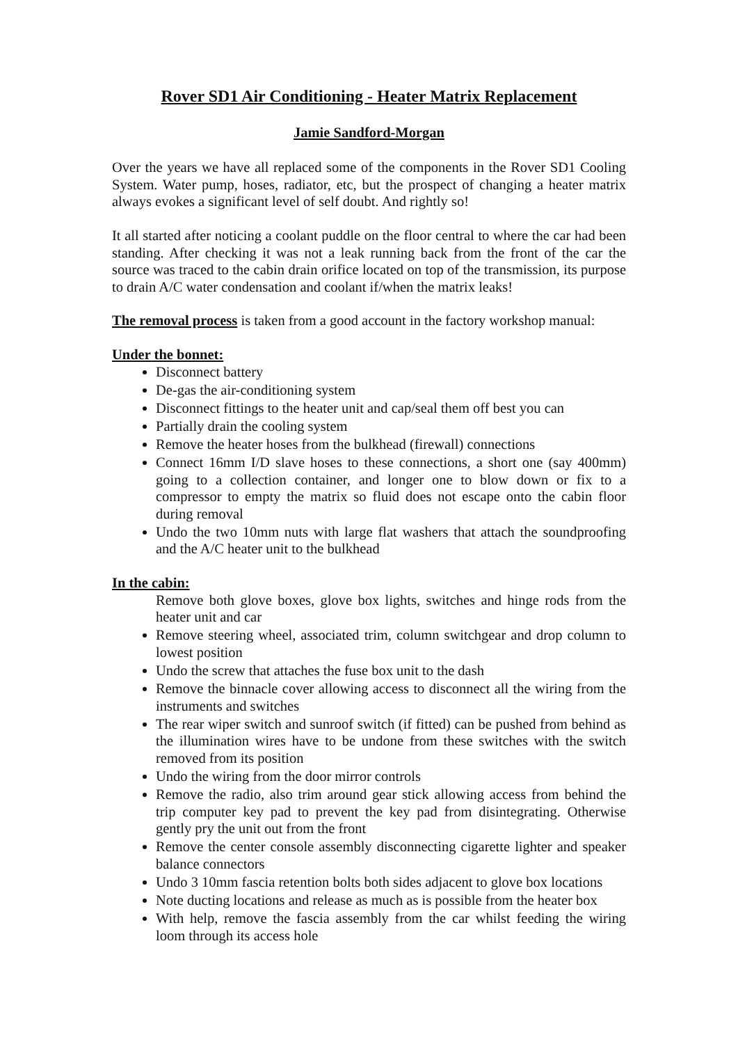Rover SD1 Air Conditioning - Heater Matrix Replacement
Jamie Sandford-Morgan
Over the years we have all replaced some of the components in the Rover SD1 Cooling System. Water pump, hoses, radiator, etc, but the prospect of changing a heater matrix always evokes a significant level of self doubt. And rightly so!
It all started after noticing a coolant puddle on the floor central to where the car had been standing. After checking it was not a leak running back from the front of the car the source was traced to the cabin drain orifice located on top of the transmission, its purpose to drain A/C water condensation and coolant if/when the matrix leaks!
The removal process is taken from a good account in the factory workshop manual:
Under the bonnet:
Disconnect battery
De-gas the air-conditioning system
Disconnect fittings to the heater unit and cap/seal them off best you can
Partially drain the cooling system
Remove the heater hoses from the bulkhead (firewall) connections
Connect 16mm I/D slave hoses to these connections, a short one (say 400mm) going to a collection container, and longer one to blow down or fix to a compressor to empty the matrix so fluid does not escape onto the cabin floor during removal
Undo the two 10mm nuts with large flat washers that attach the soundproofing and the A/C heater unit to the bulkhead
In the cabin:
Remove both glove boxes, glove box lights, switches and hinge rods from the heater unit and car
Remove steering wheel, associated trim, column switchgear and drop column to lowest position
Undo the screw that attaches the fuse box unit to the dash
Remove the binnacle cover allowing access to disconnect all the wiring from the instruments and switches
The rear wiper switch and sunroof switch (if fitted) can be pushed from behind as the illumination wires have to be undone from these switches with the switch removed from its position
Undo the wiring from the door mirror controls
Remove the radio, also trim around gear stick allowing access from behind the trip computer key pad to prevent the key pad from disintegrating. Otherwise gently pry the unit out from the front
Remove the center console assembly disconnecting cigarette lighter and speaker balance connectors
Undo 3 10mm fascia retention bolts both sides adjacent to glove box locations
Note ducting locations and release as much as is possible from the heater box
With help, remove the fascia assembly from the car whilst feeding the wiring loom through its access hole